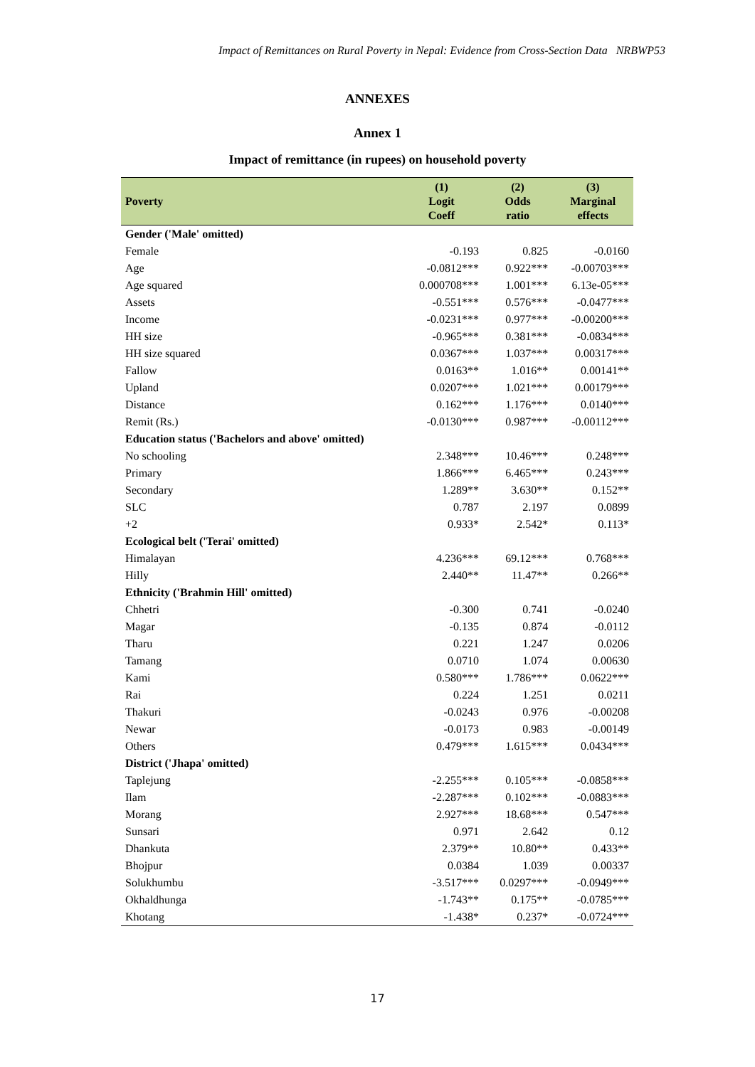Impact of Remittances on Rural Poverty in Nepal: Evidence from Cross-Section Data NRBWP53
ANNEXES
Annex 1
Impact of remittance (in rupees) on household poverty
| Poverty | (1) Logit Coeff | (2) Odds ratio | (3) Marginal effects |
| --- | --- | --- | --- |
| Gender ('Male' omitted) | | | |
| Female | -0.193 | 0.825 | -0.0160 |
| Age | -0.0812*** | 0.922*** | -0.00703*** |
| Age squared | 0.000708*** | 1.001*** | 6.13e-05*** |
| Assets | -0.551*** | 0.576*** | -0.0477*** |
| Income | -0.0231*** | 0.977*** | -0.00200*** |
| HH size | -0.965*** | 0.381*** | -0.0834*** |
| HH size squared | 0.0367*** | 1.037*** | 0.00317*** |
| Fallow | 0.0163** | 1.016** | 0.00141** |
| Upland | 0.0207*** | 1.021*** | 0.00179*** |
| Distance | 0.162*** | 1.176*** | 0.0140*** |
| Remit (Rs.) | -0.0130*** | 0.987*** | -0.00112*** |
| Education status ('Bachelors and above' omitted) | | | |
| No schooling | 2.348*** | 10.46*** | 0.248*** |
| Primary | 1.866*** | 6.465*** | 0.243*** |
| Secondary | 1.289** | 3.630** | 0.152** |
| SLC | 0.787 | 2.197 | 0.0899 |
| +2 | 0.933* | 2.542* | 0.113* |
| Ecological belt ('Terai' omitted) | | | |
| Himalayan | 4.236*** | 69.12*** | 0.768*** |
| Hilly | 2.440** | 11.47** | 0.266** |
| Ethnicity ('Brahmin Hill' omitted) | | | |
| Chhetri | -0.300 | 0.741 | -0.0240 |
| Magar | -0.135 | 0.874 | -0.0112 |
| Tharu | 0.221 | 1.247 | 0.0206 |
| Tamang | 0.0710 | 1.074 | 0.00630 |
| Kami | 0.580*** | 1.786*** | 0.0622*** |
| Rai | 0.224 | 1.251 | 0.0211 |
| Thakuri | -0.0243 | 0.976 | -0.00208 |
| Newar | -0.0173 | 0.983 | -0.00149 |
| Others | 0.479*** | 1.615*** | 0.0434*** |
| District ('Jhapa' omitted) | | | |
| Taplejung | -2.255*** | 0.105*** | -0.0858*** |
| Ilam | -2.287*** | 0.102*** | -0.0883*** |
| Morang | 2.927*** | 18.68*** | 0.547*** |
| Sunsari | 0.971 | 2.642 | 0.12 |
| Dhankuta | 2.379** | 10.80** | 0.433** |
| Bhojpur | 0.0384 | 1.039 | 0.00337 |
| Solukhumbu | -3.517*** | 0.0297*** | -0.0949*** |
| Okhaldhunga | -1.743** | 0.175** | -0.0785*** |
| Khotang | -1.438* | 0.237* | -0.0724*** |
17